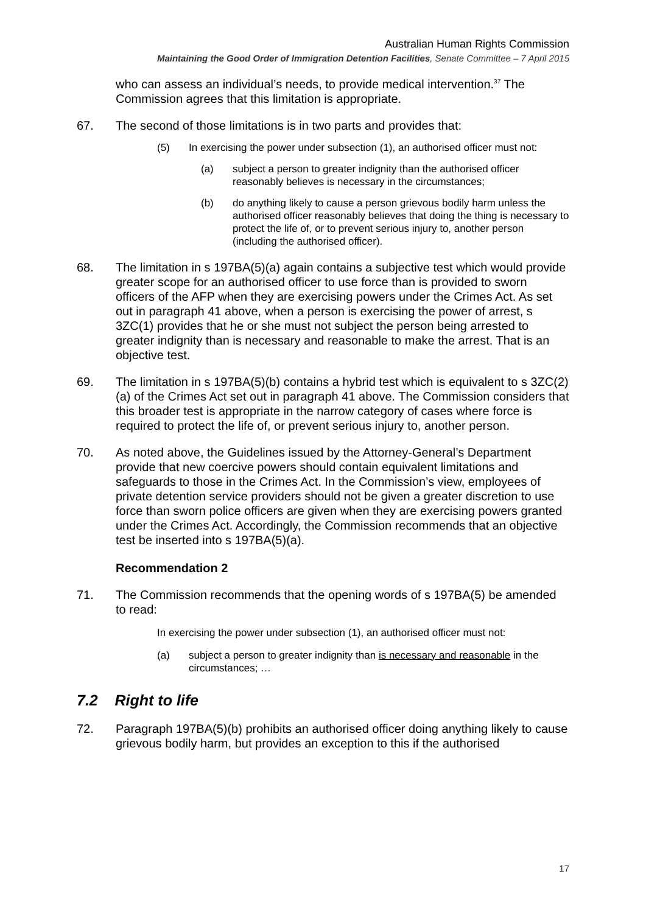Australian Human Rights Commission
Maintaining the Good Order of Immigration Detention Facilities, Senate Committee – 7 April 2015
who can assess an individual’s needs, to provide medical intervention.<sup>37</sup> The Commission agrees that this limitation is appropriate.
67. The second of those limitations is in two parts and provides that:
(5) In exercising the power under subsection (1), an authorised officer must not:
(a) subject a person to greater indignity than the authorised officer reasonably believes is necessary in the circumstances;
(b) do anything likely to cause a person grievous bodily harm unless the authorised officer reasonably believes that doing the thing is necessary to protect the life of, or to prevent serious injury to, another person (including the authorised officer).
68. The limitation in s 197BA(5)(a) again contains a subjective test which would provide greater scope for an authorised officer to use force than is provided to sworn officers of the AFP when they are exercising powers under the Crimes Act. As set out in paragraph 41 above, when a person is exercising the power of arrest, s 3ZC(1) provides that he or she must not subject the person being arrested to greater indignity than is necessary and reasonable to make the arrest. That is an objective test.
69. The limitation in s 197BA(5)(b) contains a hybrid test which is equivalent to s 3ZC(2)(a) of the Crimes Act set out in paragraph 41 above. The Commission considers that this broader test is appropriate in the narrow category of cases where force is required to protect the life of, or prevent serious injury to, another person.
70. As noted above, the Guidelines issued by the Attorney-General’s Department provide that new coercive powers should contain equivalent limitations and safeguards to those in the Crimes Act. In the Commission’s view, employees of private detention service providers should not be given a greater discretion to use force than sworn police officers are given when they are exercising powers granted under the Crimes Act. Accordingly, the Commission recommends that an objective test be inserted into s 197BA(5)(a).
Recommendation 2
71. The Commission recommends that the opening words of s 197BA(5) be amended to read:
In exercising the power under subsection (1), an authorised officer must not:
(a) subject a person to greater indignity than is necessary and reasonable in the circumstances; …
7.2 Right to life
72. Paragraph 197BA(5)(b) prohibits an authorised officer doing anything likely to cause grievous bodily harm, but provides an exception to this if the authorised
17